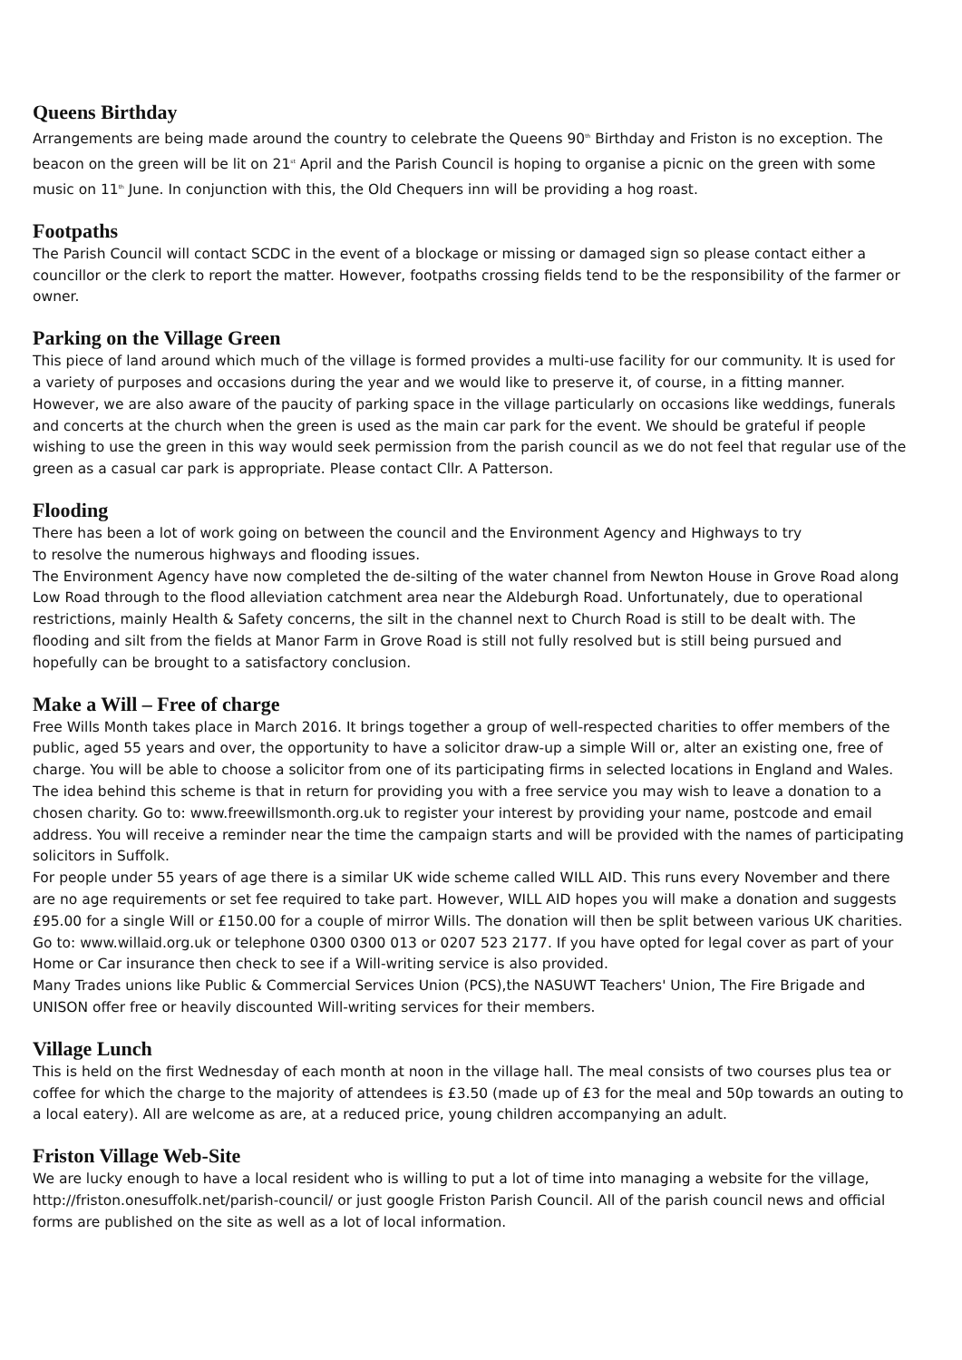Queens Birthday
Arrangements are being made around the country to celebrate the Queens 90<sup>th</sup> Birthday and Friston is no exception. The beacon on the green will be lit on 21<sup>st</sup> April and the Parish Council is hoping to organise a picnic on the green with some music on 11<sup>th</sup> June. In conjunction with this, the Old Chequers inn will be providing a hog roast.
Footpaths
The Parish Council will contact SCDC in the event of a blockage or missing or damaged sign so please contact either a councillor or the clerk to report the matter. However, footpaths crossing fields tend to be the responsibility of the farmer or owner.
Parking on the Village Green
This piece of land around which much of the village is formed provides a multi-use facility for our community. It is used for a variety of purposes and occasions during the year and we would like to preserve it, of course, in a fitting manner. However, we are also aware of the paucity of parking space in the village particularly on occasions like weddings, funerals and concerts at the church when the green is used as the main car park for the event. We should be grateful if people wishing to use the green in this way would seek permission from the parish council as we do not feel that regular use of the green as a casual car park is appropriate. Please contact Cllr. A Patterson.
Flooding
There has been a lot of work going on between the council and the Environment Agency and Highways to try
to resolve the numerous highways and flooding issues.
The Environment Agency have now completed the de-silting of the water channel from Newton House in Grove Road along Low Road through to the flood alleviation catchment area near the Aldeburgh Road. Unfortunately, due to operational restrictions, mainly Health & Safety concerns, the silt in the channel next to Church Road is still to be dealt with. The flooding and silt from the fields at Manor Farm in Grove Road is still not fully resolved but is still being pursued and hopefully can be brought to a satisfactory conclusion.
Make a Will – Free of charge
Free Wills Month takes place in March 2016. It brings together a group of well-respected charities to offer members of the public, aged 55 years and over, the opportunity to have a solicitor draw-up a simple Will or, alter an existing one, free of charge. You will be able to choose a solicitor from one of its participating firms in selected locations in England and Wales.
The idea behind this scheme is that in return for providing you with a free service you may wish to leave a donation to a chosen charity. Go to: www.freewillsmonth.org.uk to register your interest by providing your name, postcode and email address. You will receive a reminder near the time the campaign starts and will be provided with the names of participating solicitors in Suffolk.
For people under 55 years of age there is a similar UK wide scheme called WILL AID. This runs every November and there are no age requirements or set fee required to take part. However, WILL AID hopes you will make a donation and suggests £95.00 for a single Will or £150.00 for a couple of mirror Wills. The donation will then be split between various UK charities.
Go to: www.willaid.org.uk or telephone 0300 0300 013 or 0207 523 2177. If you have opted for legal cover as part of your Home or Car insurance then check to see if a Will-writing service is also provided.
Many Trades unions like Public & Commercial Services Union (PCS),the NASUWT Teachers' Union, The Fire Brigade and UNISON offer free or heavily discounted Will-writing services for their members.
Village Lunch
This is held on the first Wednesday of each month at noon in the village hall. The meal consists of two courses plus tea or coffee for which the charge to the majority of attendees is £3.50 (made up of £3 for the meal and 50p towards an outing to a local eatery). All are welcome as are, at a reduced price, young children accompanying an adult.
Friston Village Web-Site
We are lucky enough to have a local resident who is willing to put a lot of time into managing a website for the village, http://friston.onesuffolk.net/parish-council/ or just google Friston Parish Council. All of the parish council news and official forms are published on the site as well as a lot of local information.